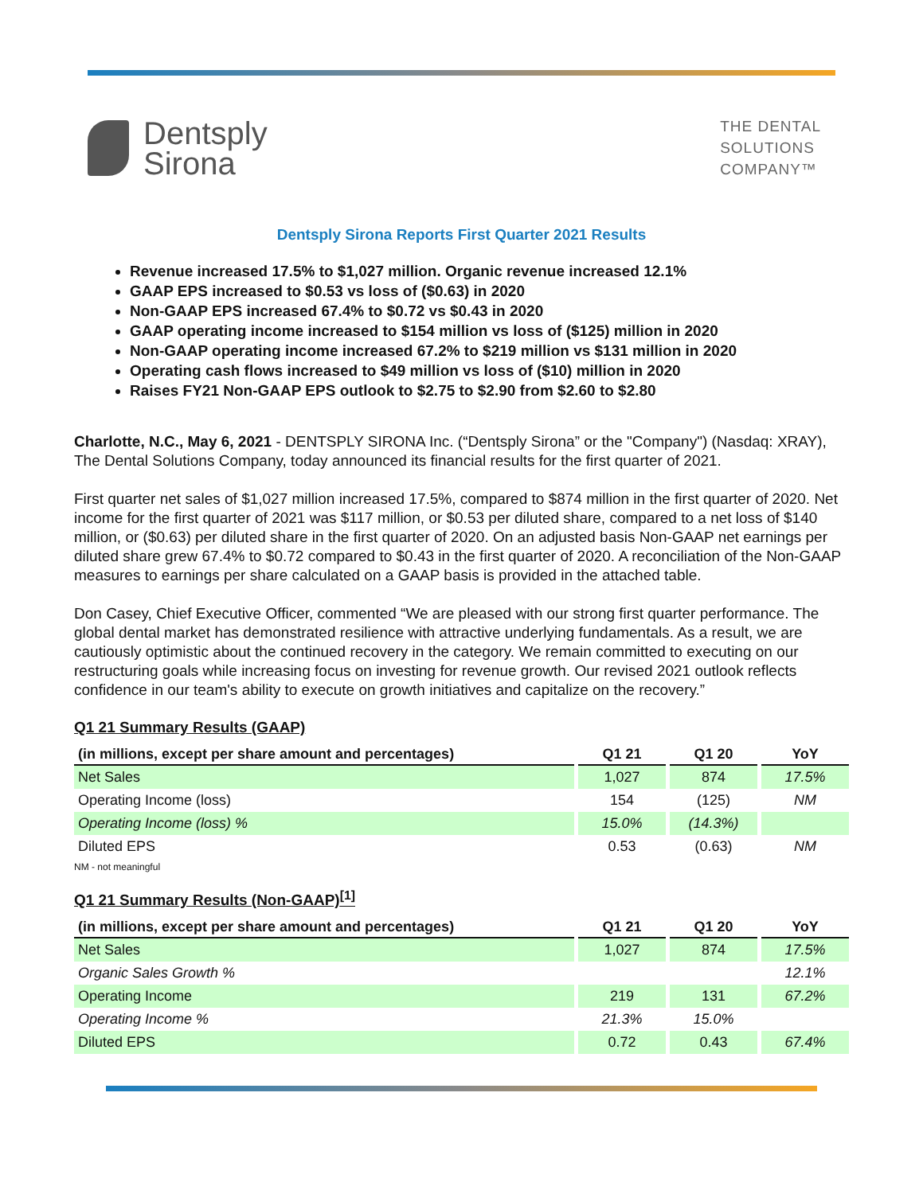Dentsply
Sirona
THE DENTAL
SOLUTIONS
COMPANY™
Dentsply Sirona Reports First Quarter 2021 Results
Revenue increased 17.5% to $1,027 million. Organic revenue increased 12.1%
GAAP EPS increased to $0.53 vs loss of ($0.63) in 2020
Non-GAAP EPS increased 67.4% to $0.72 vs $0.43 in 2020
GAAP operating income increased to $154 million vs loss of ($125) million in 2020
Non-GAAP operating income increased 67.2% to $219 million vs $131 million in 2020
Operating cash flows increased to $49 million vs loss of ($10) million in 2020
Raises FY21 Non-GAAP EPS outlook to $2.75 to $2.90 from $2.60 to $2.80
Charlotte, N.C., May 6, 2021 - DENTSPLY SIRONA Inc. (“Dentsply Sirona” or the "Company") (Nasdaq: XRAY), The Dental Solutions Company, today announced its financial results for the first quarter of 2021.
First quarter net sales of $1,027 million increased 17.5%, compared to $874 million in the first quarter of 2020. Net income for the first quarter of 2021 was $117 million, or $0.53 per diluted share, compared to a net loss of $140 million, or ($0.63) per diluted share in the first quarter of 2020. On an adjusted basis Non-GAAP net earnings per diluted share grew 67.4% to $0.72 compared to $0.43 in the first quarter of 2020. A reconciliation of the Non-GAAP measures to earnings per share calculated on a GAAP basis is provided in the attached table.
Don Casey, Chief Executive Officer, commented “We are pleased with our strong first quarter performance. The global dental market has demonstrated resilience with attractive underlying fundamentals. As a result, we are cautiously optimistic about the continued recovery in the category. We remain committed to executing on our restructuring goals while increasing focus on investing for revenue growth. Our revised 2021 outlook reflects confidence in our team's ability to execute on growth initiatives and capitalize on the recovery.”
Q1 21 Summary Results (GAAP)
| (in millions, except per share amount and percentages) | Q1 21 | Q1 20 | YoY |
| --- | --- | --- | --- |
| Net Sales | 1,027 | 874 | 17.5% |
| Operating Income (loss) | 154 | (125) | NM |
| Operating Income (loss) % | 15.0% | (14.3%) | |
| Diluted EPS | 0.53 | (0.63) | NM |
NM - not meaningful
Q1 21 Summary Results (Non-GAAP)<sup>[1]</sup>
| (in millions, except per share amount and percentages) | Q1 21 | Q1 20 | YoY |
| --- | --- | --- | --- |
| Net Sales | 1,027 | 874 | 17.5% |
| Organic Sales Growth % | | | 12.1% |
| Operating Income | 219 | 131 | 67.2% |
| Operating Income % | 21.3% | 15.0% | |
| Diluted EPS | 0.72 | 0.43 | 67.4% |